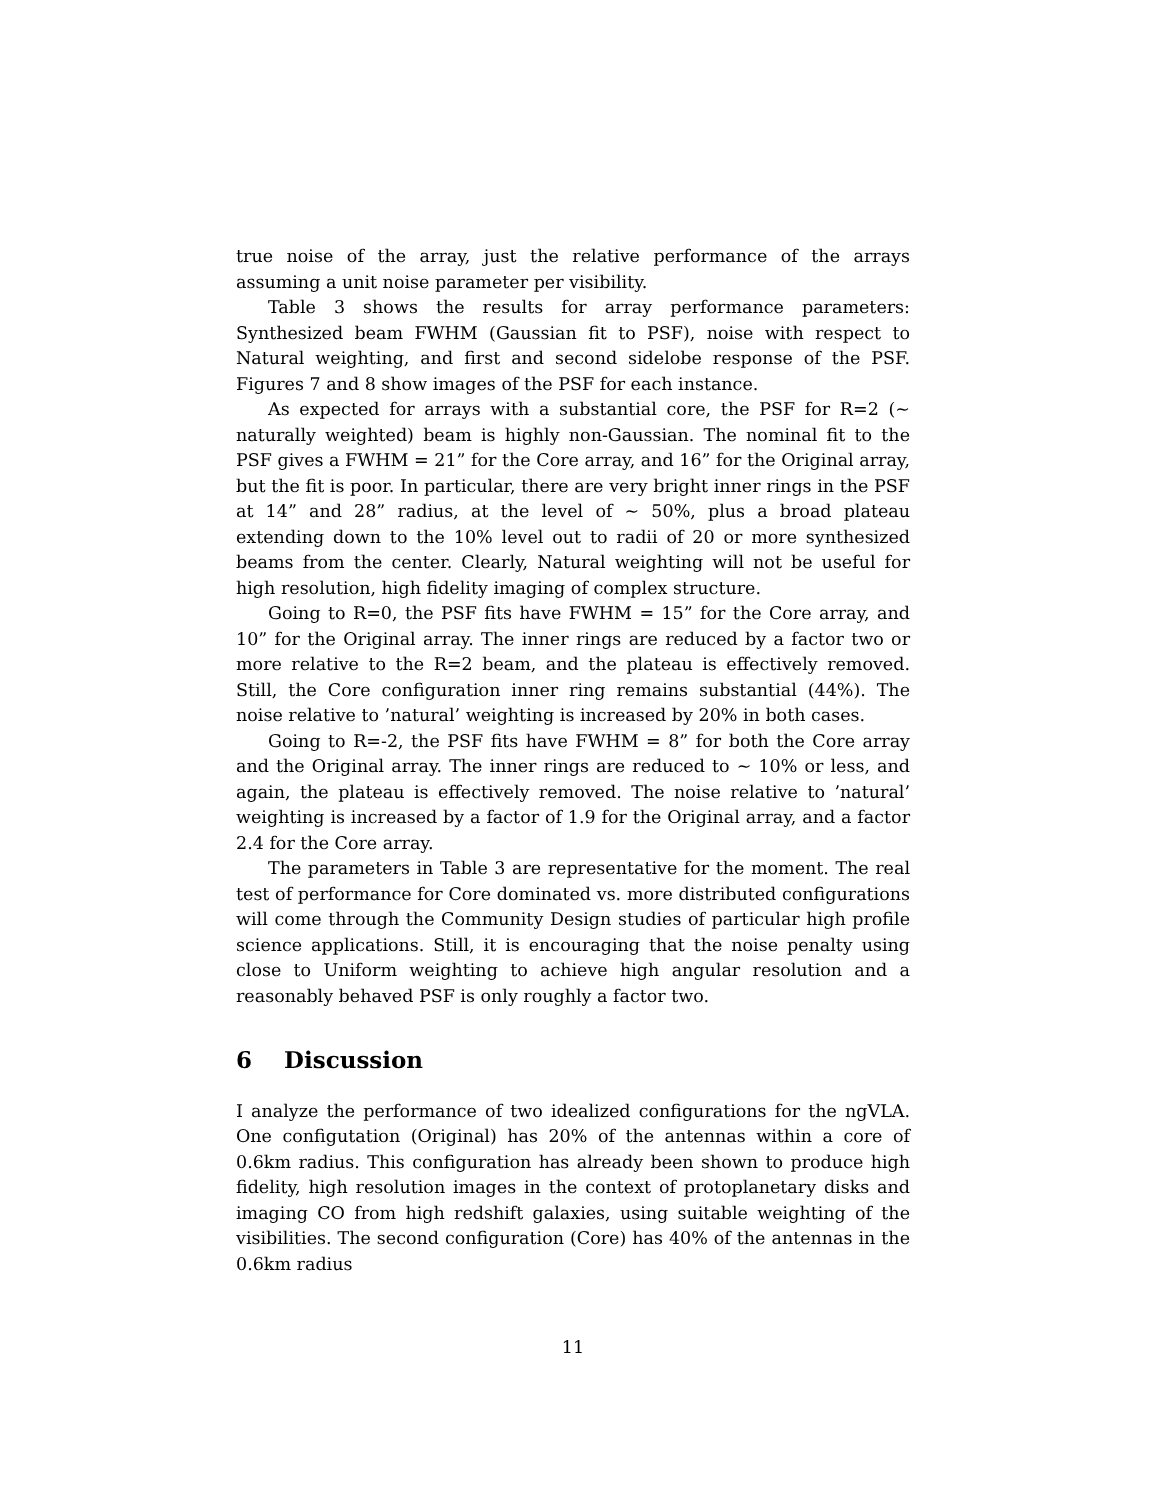true noise of the array, just the relative performance of the arrays assuming a unit noise parameter per visibility.
Table 3 shows the results for array performance parameters: Synthesized beam FWHM (Gaussian fit to PSF), noise with respect to Natural weighting, and first and second sidelobe response of the PSF. Figures 7 and 8 show images of the PSF for each instance.
As expected for arrays with a substantial core, the PSF for R=2 (∼ naturally weighted) beam is highly non-Gaussian. The nominal fit to the PSF gives a FWHM = 21” for the Core array, and 16” for the Original array, but the fit is poor. In particular, there are very bright inner rings in the PSF at 14” and 28” radius, at the level of ∼ 50%, plus a broad plateau extending down to the 10% level out to radii of 20 or more synthesized beams from the center. Clearly, Natural weighting will not be useful for high resolution, high fidelity imaging of complex structure.
Going to R=0, the PSF fits have FWHM = 15” for the Core array, and 10” for the Original array. The inner rings are reduced by a factor two or more relative to the R=2 beam, and the plateau is effectively removed. Still, the Core configuration inner ring remains substantial (44%). The noise relative to ’natural’ weighting is increased by 20% in both cases.
Going to R=-2, the PSF fits have FWHM = 8” for both the Core array and the Original array. The inner rings are reduced to ∼ 10% or less, and again, the plateau is effectively removed. The noise relative to ’natural’ weighting is increased by a factor of 1.9 for the Original array, and a factor 2.4 for the Core array.
The parameters in Table 3 are representative for the moment. The real test of performance for Core dominated vs. more distributed configurations will come through the Community Design studies of particular high profile science applications. Still, it is encouraging that the noise penalty using close to Uniform weighting to achieve high angular resolution and a reasonably behaved PSF is only roughly a factor two.
6 Discussion
I analyze the performance of two idealized configurations for the ngVLA. One configutation (Original) has 20% of the antennas within a core of 0.6km radius. This configuration has already been shown to produce high fidelity, high resolution images in the context of protoplanetary disks and imaging CO from high redshift galaxies, using suitable weighting of the visibilities. The second configuration (Core) has 40% of the antennas in the 0.6km radius
11